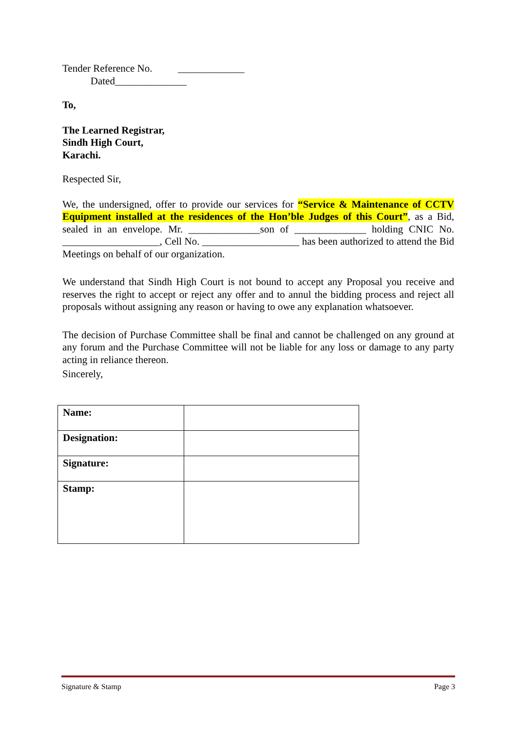Tender Reference No. _____________
Dated______________
To,
The Learned Registrar,
Sindh High Court,
Karachi.
Respected Sir,
We, the undersigned, offer to provide our services for “Service & Maintenance of CCTV Equipment installed at the residences of the Hon’ble Judges of this Court”, as a Bid, sealed in an envelope. Mr. ______________son of ______________ holding CNIC No. ___________________, Cell No. ___________________ has been authorized to attend the Bid Meetings on behalf of our organization.
We understand that Sindh High Court is not bound to accept any Proposal you receive and reserves the right to accept or reject any offer and to annul the bidding process and reject all proposals without assigning any reason or having to owe any explanation whatsoever.
The decision of Purchase Committee shall be final and cannot be challenged on any ground at any forum and the Purchase Committee will not be liable for any loss or damage to any party acting in reliance thereon.
Sincerely,
| Name: | |
| Designation: | |
| Signature: | |
| Stamp: | |
Signature & Stamp Page 3